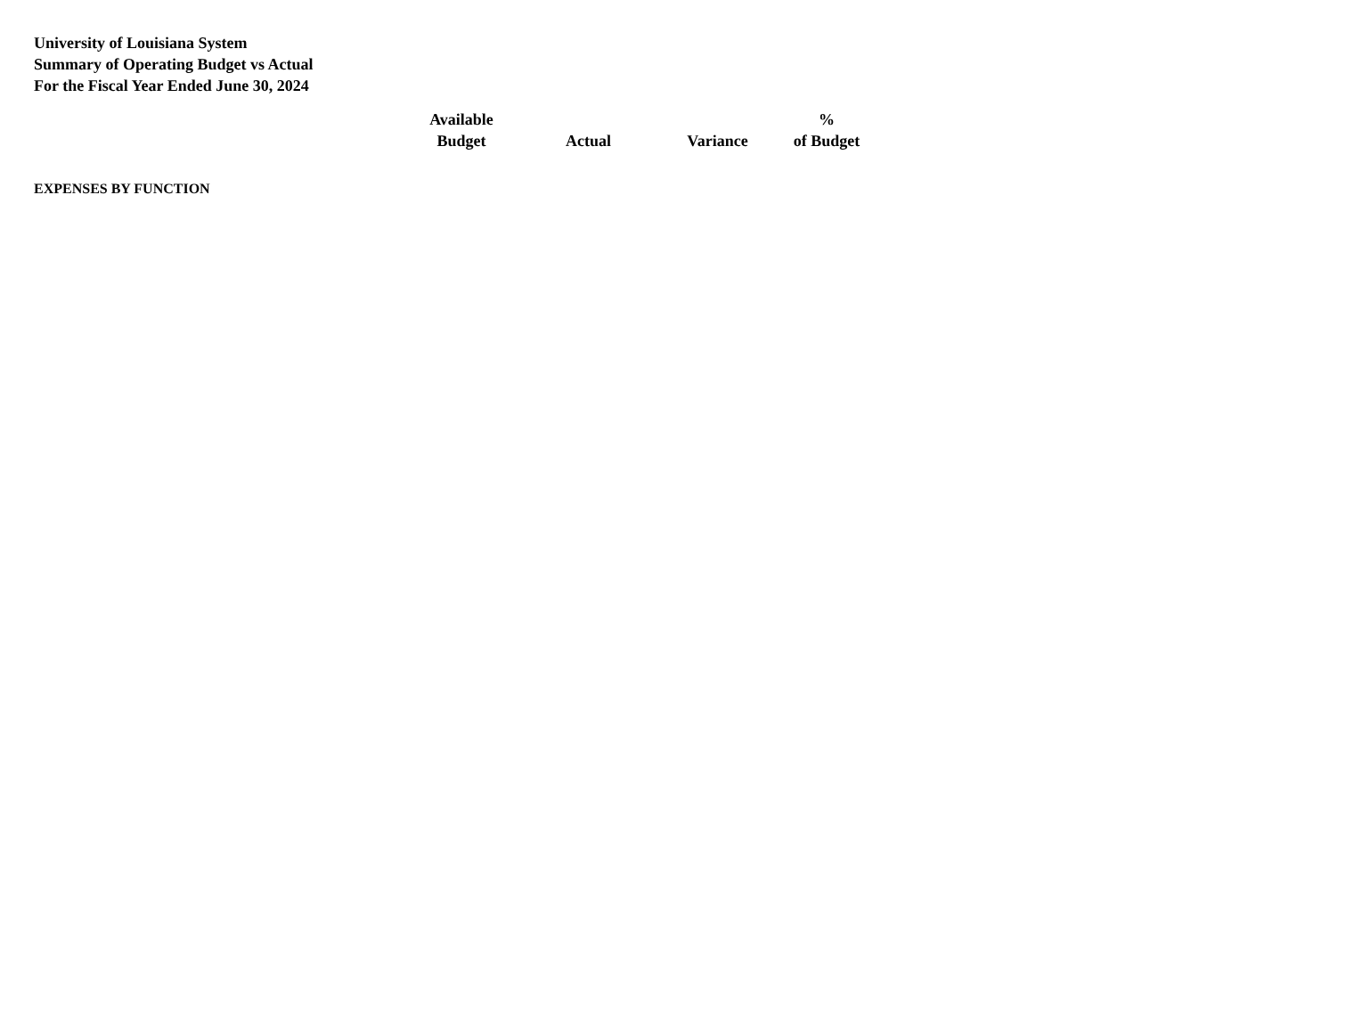University of Louisiana System
Summary of Operating Budget vs Actual
For the Fiscal Year Ended June 30, 2024
| | Available Budget | Actual | Variance | % of Budget |
| --- | --- | --- | --- | --- |
| EXPENSES BY FUNCTION | | | | |